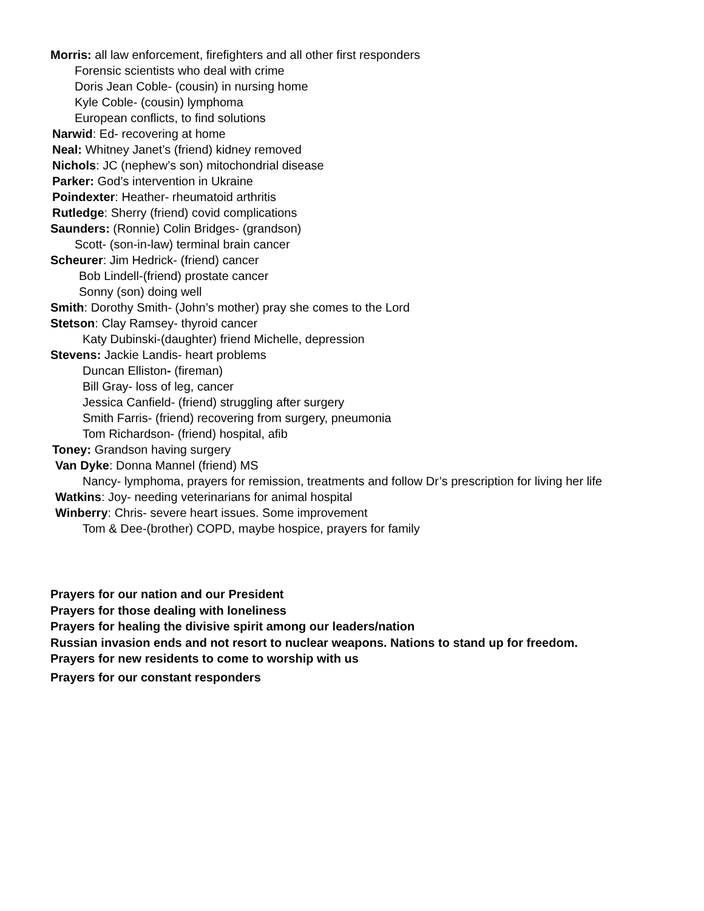Morris: all law enforcement, firefighters and all other first responders
Forensic scientists who deal with crime
Doris Jean Coble- (cousin) in nursing home
Kyle Coble- (cousin) lymphoma
European conflicts, to find solutions
Narwid: Ed- recovering at home
Neal: Whitney Janet’s (friend) kidney removed
Nichols: JC (nephew’s son) mitochondrial disease
Parker: God’s intervention in Ukraine
Poindexter: Heather- rheumatoid arthritis
Rutledge: Sherry (friend) covid complications
Saunders: (Ronnie) Colin Bridges- (grandson)
Scott- (son-in-law) terminal brain cancer
Scheurer: Jim Hedrick- (friend) cancer
Bob Lindell-(friend) prostate cancer
Sonny (son) doing well
Smith: Dorothy Smith- (John’s mother) pray she comes to the Lord
Stetson: Clay Ramsey- thyroid cancer
Katy Dubinski-(daughter) friend Michelle, depression
Stevens: Jackie Landis- heart problems
Duncan Elliston- (fireman)
Bill Gray- loss of leg, cancer
Jessica Canfield- (friend) struggling after surgery
Smith Farris- (friend) recovering from surgery, pneumonia
Tom Richardson- (friend) hospital, afib
Toney: Grandson having surgery
Van Dyke: Donna Mannel (friend) MS
Nancy- lymphoma, prayers for remission, treatments and follow Dr’s prescription for living her life
Watkins: Joy- needing veterinarians for animal hospital
Winberry: Chris- severe heart issues. Some improvement
Tom & Dee-(brother) COPD, maybe hospice, prayers for family
Prayers for our nation and our President
Prayers for those dealing with loneliness
Prayers for healing the divisive spirit among our leaders/nation
Russian invasion ends and not resort to nuclear weapons. Nations to stand up for freedom.
Prayers for new residents to come to worship with us
Prayers for our constant responders